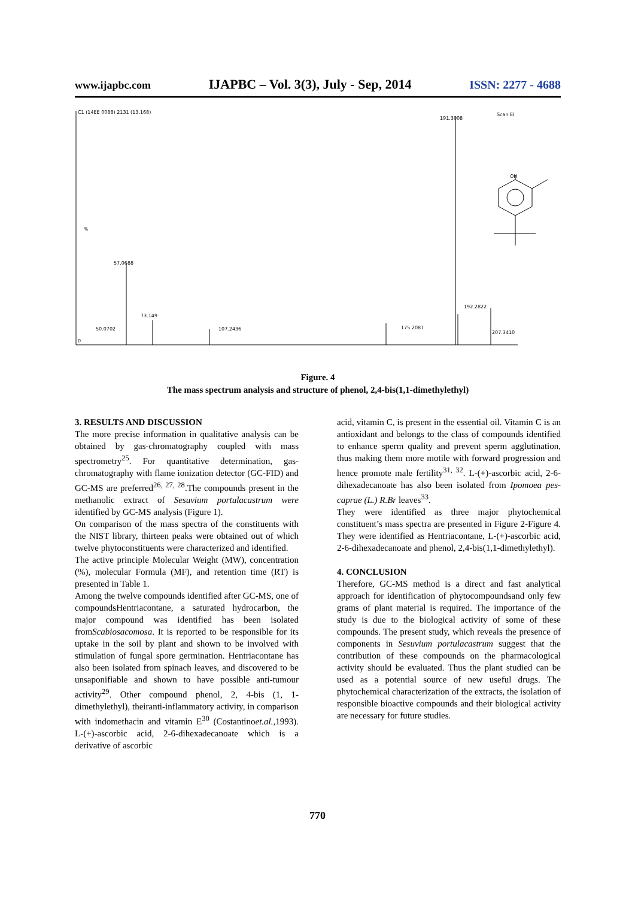www.ijapbc.com IJAPBC – Vol. 3(3), July - Sep, 2014 ISSN: 2277 - 4688
C1 (14EE 0088) 2131 (13.168)
191.3008
Scan EI
OH
%
57.0688
192.2822
73.149
107.2436
175.2087
207.3410
50.0702
0
Figure. 4
The mass spectrum analysis and structure of phenol, 2,4-bis(1,1-dimethylethyl)
3. RESULTS AND DISCUSSION
The more precise information in qualitative analysis can be obtained by gas-chromatography coupled with mass spectrometry<sup>25</sup>. For quantitative determination, gas-chromatography with flame ionization detector (GC-FID) and GC-MS are preferred<sup>26, 27, 28</sup>.The compounds present in the methanolic extract of Sesuvium portulacastrum were identified by GC-MS analysis (Figure 1).
On comparison of the mass spectra of the constituents with the NIST library, thirteen peaks were obtained out of which twelve phytoconstituents were characterized and identified.
The active principle Molecular Weight (MW), concentration (%), molecular Formula (MF), and retention time (RT) is presented in Table 1.
Among the twelve compounds identified after GC-MS, one of compoundsHentriacontane, a saturated hydrocarbon, the major compound was identified has been isolated fromScabiosacomosa. It is reported to be responsible for its uptake in the soil by plant and shown to be involved with stimulation of fungal spore germination. Hentriacontane has also been isolated from spinach leaves, and discovered to be unsaponifiable and shown to have possible anti-tumour activity<sup>29</sup>. Other compound phenol, 2, 4-bis (1, 1-dimethylethyl), theiranti-inflammatory activity, in comparison with indomethacin and vitamin E<sup>30</sup> (Costantinoet.al., 1993). L-(+)-ascorbic acid, 2-6-dihexadecanoate which is a derivative of ascorbic
acid, vitamin C, is present in the essential oil. Vitamin C is an antioxidant and belongs to the class of compounds identified to enhance sperm quality and prevent sperm agglutination, thus making them more motile with forward progression and hence promote male fertility<sup>31, 32</sup>. L-(+)-ascorbic acid, 2-6-dihexadecanoate has also been isolated from Ipomoea pes-caprae (L.) R.Br leaves<sup>33</sup>.
They were identified as three major phytochemical constituent’s mass spectra are presented in Figure 2-Figure 4. They were identified as Hentriacontane, L-(+)-ascorbic acid, 2-6-dihexadecanoate and phenol, 2,4-bis(1,1-dimethylethyl).
4. CONCLUSION
Therefore, GC-MS method is a direct and fast analytical approach for identification of phytocompoundsand only few grams of plant material is required. The importance of the study is due to the biological activity of some of these compounds. The present study, which reveals the presence of components in Sesuvium portulacastrum suggest that the contribution of these compounds on the pharmacological activity should be evaluated. Thus the plant studied can be used as a potential source of new useful drugs. The phytochemical characterization of the extracts, the isolation of responsible bioactive compounds and their biological activity are necessary for future studies.
770